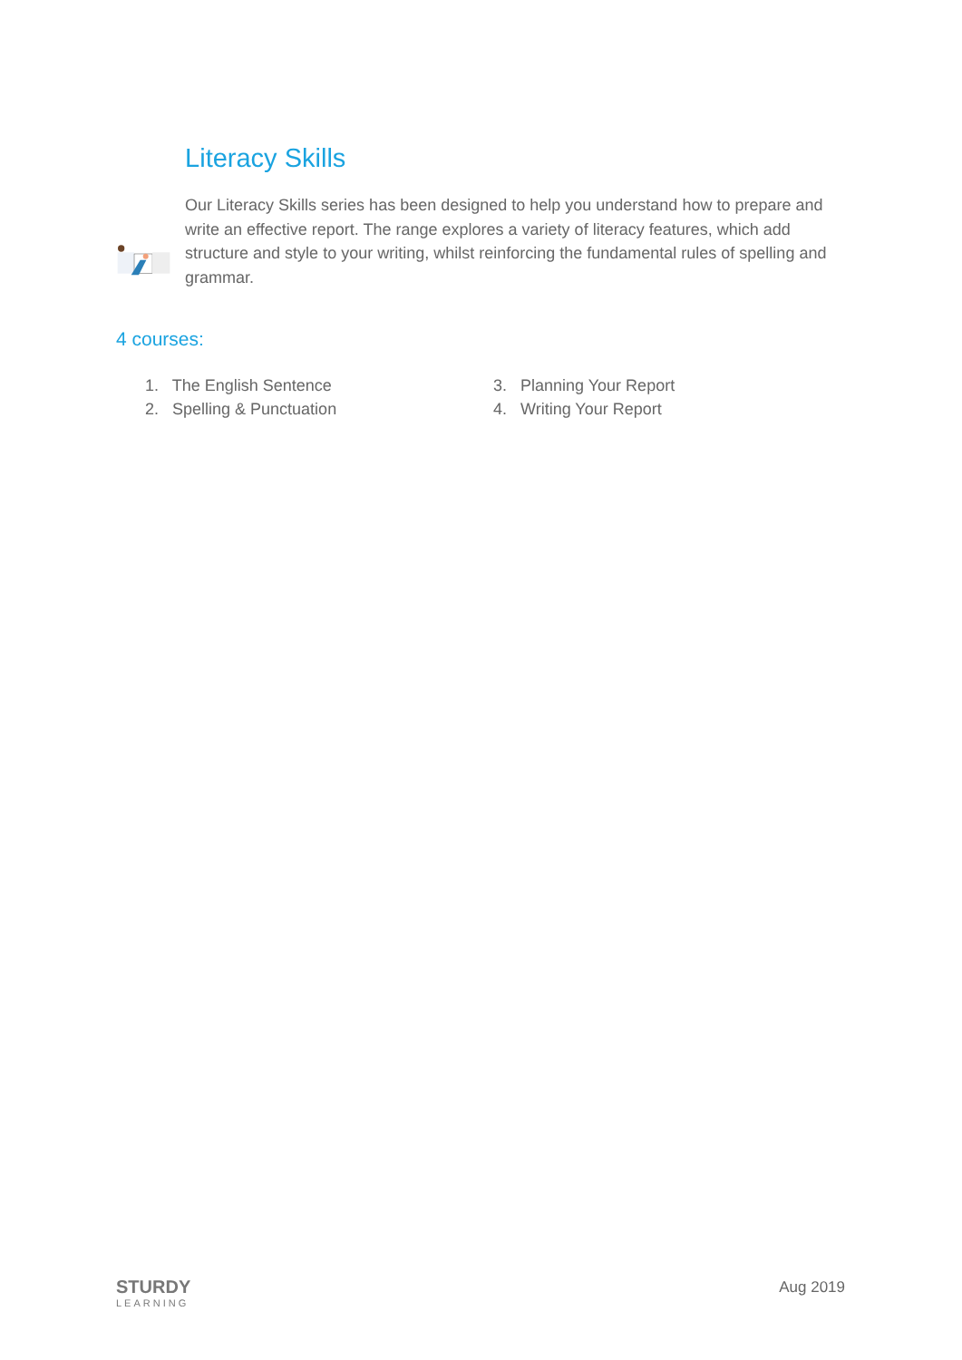Literacy Skills
Our Literacy Skills series has been designed to help you understand how to prepare and write an effective report. The range explores a variety of literacy features, which add structure and style to your writing, whilst reinforcing the fundamental rules of spelling and grammar.
4 courses:
1. The English Sentence
2. Spelling & Punctuation
3. Planning Your Report
4. Writing Your Report
STURDY
LEARNING
Aug 2019